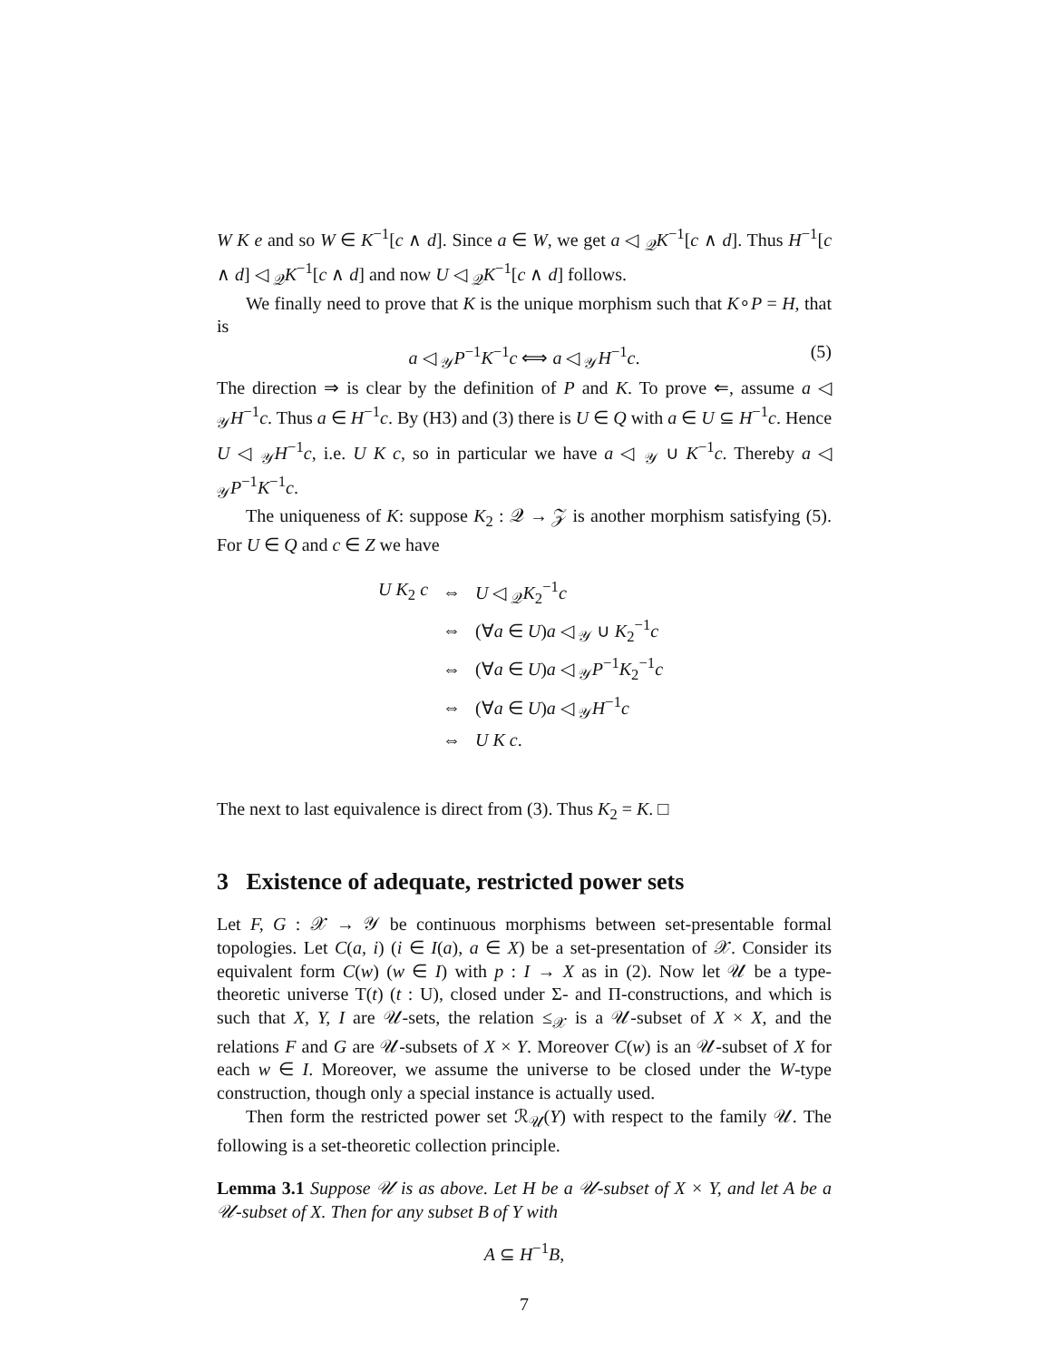W K e and so W ∈ K<sup>−1</sup>[c ∧ d]. Since a ∈ W, we get a ◁ <sub>𝒬</sub>K<sup>−1</sup>[c ∧ d]. Thus H<sup>−1</sup>[c ∧ d] ◁ <sub>𝒬</sub>K<sup>−1</sup>[c ∧ d] and now U ◁ <sub>𝒬</sub>K<sup>−1</sup>[c ∧ d] follows.
We finally need to prove that K is the unique morphism such that K∘P = H, that is
a ◁ <sub>𝒴</sub>P<sup>−1</sup>K<sup>−1</sup>c ⟺ a ◁ <sub>𝒴</sub>H<sup>−1</sup>c. (5)
The direction ⇒ is clear by the definition of P and K. To prove ⇐, assume a ◁ <sub>𝒴</sub>H<sup>−1</sup>c. Thus a ∈ H<sup>−1</sup>c. By (H3) and (3) there is U ∈ Q with a ∈ U ⊆ H<sup>−1</sup>c. Hence U ◁ <sub>𝒴</sub>H<sup>−1</sup>c, i.e. U K c, so in particular we have a ◁ <sub>𝒴</sub> ∪ K<sup>−1</sup>c. Thereby a ◁ <sub>𝒴</sub>P<sup>−1</sup>K<sup>−1</sup>c.
The uniqueness of K: suppose K<sub>2</sub> : 𝒬 → 𝒵 is another morphism satisfying (5). For U ∈ Q and c ∈ Z we have
| U K<sub>2</sub> c | ⇔ | U ◁ <sub>𝒬</sub> K<sub>2</sub><sup>−1</sup> c |
| | ⇔ | (∀ a ∈ U ) a ◁ <sub>𝒴</sub> ∪ K<sub>2</sub><sup>−1</sup> c |
| | ⇔ | (∀ a ∈ U ) a ◁ <sub>𝒴</sub> P<sup>−1</sup> K<sub>2</sub><sup>−1</sup> c |
| | ⇔ | (∀ a ∈ U ) a ◁ <sub>𝒴</sub> H<sup>−1</sup> c |
| | ⇔ | U K c . |
The next to last equivalence is direct from (3). Thus K<sub>2</sub> = K. □
3 Existence of adequate, restricted power sets
Let F, G : 𝒳 → 𝒴 be continuous morphisms between set-presentable formal topologies. Let C(a, i) (i ∈ I(a), a ∈ X) be a set-presentation of 𝒳. Consider its equivalent form C(w) (w ∈ I) with p : I → X as in (2). Now let 𝒰 be a type-theoretic universe T(t) (t : U), closed under Σ- and Π-constructions, and which is such that X, Y, I are 𝒰-sets, the relation ≤<sub>𝒳</sub> is a 𝒰-subset of X × X, and the relations F and G are 𝒰-subsets of X × Y. Moreover C(w) is an 𝒰-subset of X for each w ∈ I. Moreover, we assume the universe to be closed under the W-type construction, though only a special instance is actually used.
Then form the restricted power set ℛ<sub>𝒰</sub>(Y) with respect to the family 𝒰. The following is a set-theoretic collection principle.
Lemma 3.1 Suppose 𝒰 is as above. Let H be a 𝒰-subset of X × Y, and let A be a 𝒰-subset of X. Then for any subset B of Y with
A ⊆ H<sup>−1</sup>B,
7